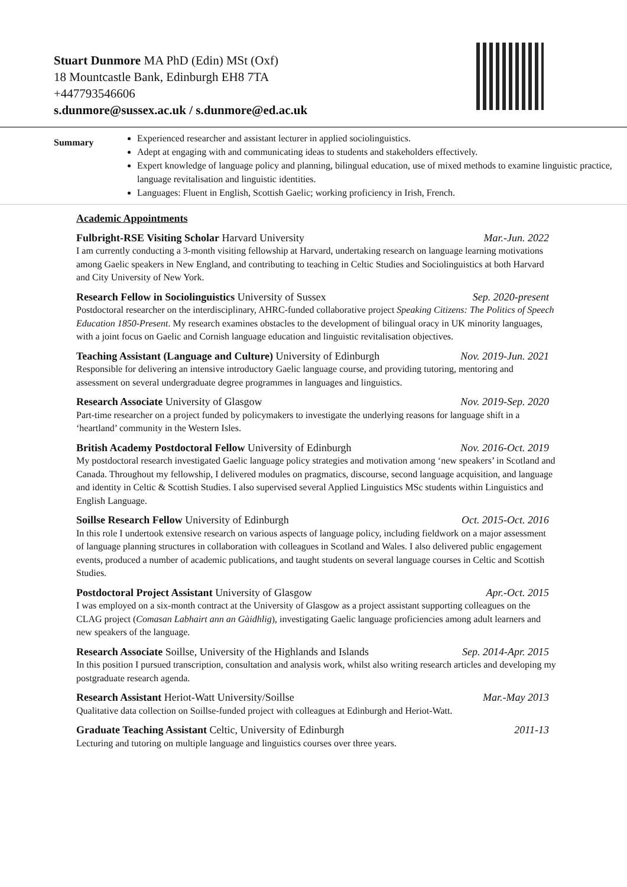Stuart Dunmore MA PhD (Edin) MSt (Oxf)
18 Mountcastle Bank, Edinburgh EH8 7TA
+447793546606
s.dunmore@sussex.ac.uk / s.dunmore@ed.ac.uk
Summary
Experienced researcher and assistant lecturer in applied sociolinguistics.
Adept at engaging with and communicating ideas to students and stakeholders effectively.
Expert knowledge of language policy and planning, bilingual education, use of mixed methods to examine linguistic practice, language revitalisation and linguistic identities.
Languages: Fluent in English, Scottish Gaelic; working proficiency in Irish, French.
Academic Appointments
Fulbright-RSE Visiting Scholar Harvard University Mar.-Jun. 2022
I am currently conducting a 3-month visiting fellowship at Harvard, undertaking research on language learning motivations among Gaelic speakers in New England, and contributing to teaching in Celtic Studies and Sociolinguistics at both Harvard and City University of New York.
Research Fellow in Sociolinguistics University of Sussex Sep. 2020-present
Postdoctoral researcher on the interdisciplinary, AHRC-funded collaborative project Speaking Citizens: The Politics of Speech Education 1850-Present. My research examines obstacles to the development of bilingual oracy in UK minority languages, with a joint focus on Gaelic and Cornish language education and linguistic revitalisation objectives.
Teaching Assistant (Language and Culture) University of Edinburgh Nov. 2019-Jun. 2021
Responsible for delivering an intensive introductory Gaelic language course, and providing tutoring, mentoring and assessment on several undergraduate degree programmes in languages and linguistics.
Research Associate University of Glasgow Nov. 2019-Sep. 2020
Part-time researcher on a project funded by policymakers to investigate the underlying reasons for language shift in a ‘heartland’ community in the Western Isles.
British Academy Postdoctoral Fellow University of Edinburgh Nov. 2016-Oct. 2019
My postdoctoral research investigated Gaelic language policy strategies and motivation among ‘new speakers’ in Scotland and Canada. Throughout my fellowship, I delivered modules on pragmatics, discourse, second language acquisition, and language and identity in Celtic & Scottish Studies. I also supervised several Applied Linguistics MSc students within Linguistics and English Language.
Soillse Research Fellow University of Edinburgh Oct. 2015-Oct. 2016
In this role I undertook extensive research on various aspects of language policy, including fieldwork on a major assessment of language planning structures in collaboration with colleagues in Scotland and Wales. I also delivered public engagement events, produced a number of academic publications, and taught students on several language courses in Celtic and Scottish Studies.
Postdoctoral Project Assistant University of Glasgow Apr.-Oct. 2015
I was employed on a six-month contract at the University of Glasgow as a project assistant supporting colleagues on the CLAG project (Comasan Labhairt ann an Gàidhlig), investigating Gaelic language proficiencies among adult learners and new speakers of the language.
Research Associate Soillse, University of the Highlands and Islands Sep. 2014-Apr. 2015
In this position I pursued transcription, consultation and analysis work, whilst also writing research articles and developing my postgraduate research agenda.
Research Assistant Heriot-Watt University/Soillse Mar.-May 2013
Qualitative data collection on Soillse-funded project with colleagues at Edinburgh and Heriot-Watt.
Graduate Teaching Assistant Celtic, University of Edinburgh 2011-13
Lecturing and tutoring on multiple language and linguistics courses over three years.